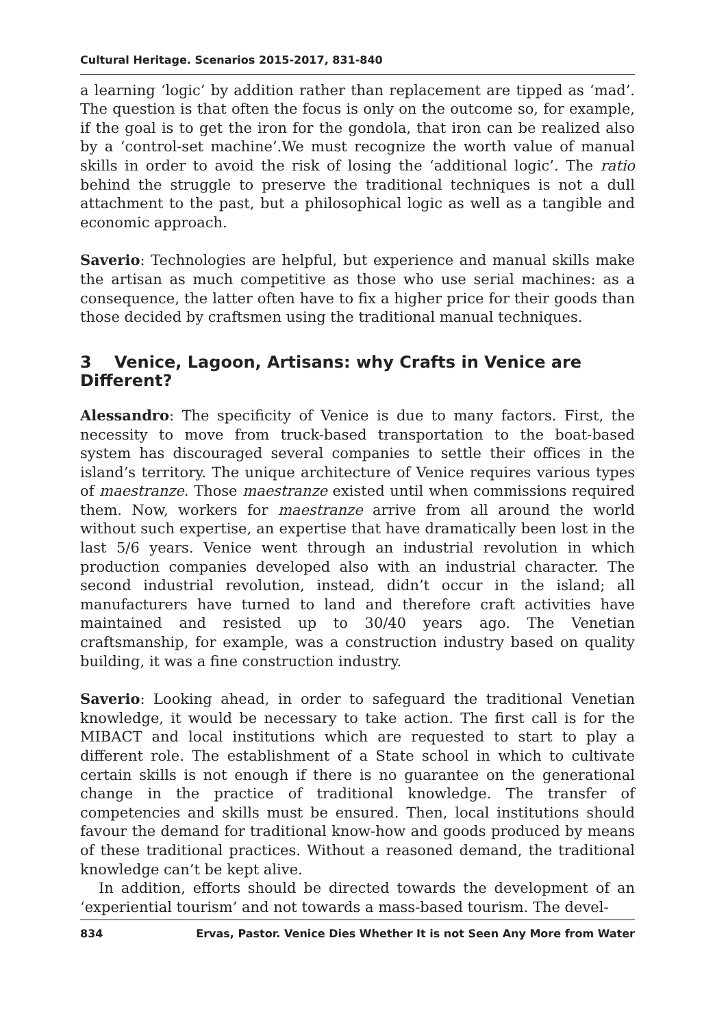Cultural Heritage. Scenarios 2015-2017, 831-840
a learning ‘logic’ by addition rather than replacement are tipped as ‘mad’. The question is that often the focus is only on the outcome so, for example, if the goal is to get the iron for the gondola, that iron can be realized also by a ‘control-set machine’.We must recognize the worth value of manual skills in order to avoid the risk of losing the ‘additional logic’. The ratio behind the struggle to preserve the traditional techniques is not a dull attachment to the past, but a philosophical logic as well as a tangible and economic approach.
Saverio: Technologies are helpful, but experience and manual skills make the artisan as much competitive as those who use serial machines: as a consequence, the latter often have to fix a higher price for their goods than those decided by craftsmen using the traditional manual techniques.
3 Venice, Lagoon, Artisans: why Crafts in Venice are Different?
Alessandro: The specificity of Venice is due to many factors. First, the necessity to move from truck-based transportation to the boat-based system has discouraged several companies to settle their offices in the island’s territory. The unique architecture of Venice requires various types of maestranze. Those maestranze existed until when commissions required them. Now, workers for maestranze arrive from all around the world without such expertise, an expertise that have dramatically been lost in the last 5/6 years. Venice went through an industrial revolution in which production companies developed also with an industrial character. The second industrial revolution, instead, didn’t occur in the island; all manufacturers have turned to land and therefore craft activities have maintained and resisted up to 30/40 years ago. The Venetian craftsmanship, for example, was a construction industry based on quality building, it was a fine construction industry.
Saverio: Looking ahead, in order to safeguard the traditional Venetian knowledge, it would be necessary to take action. The first call is for the MIBACT and local institutions which are requested to start to play a different role. The establishment of a State school in which to cultivate certain skills is not enough if there is no guarantee on the generational change in the practice of traditional knowledge. The transfer of competencies and skills must be ensured. Then, local institutions should favour the demand for traditional know-how and goods produced by means of these traditional practices. Without a reasoned demand, the traditional knowledge can’t be kept alive.
In addition, efforts should be directed towards the development of an ‘experiential tourism’ and not towards a mass-based tourism. The devel-
834 Ervas, Pastor. Venice Dies Whether It is not Seen Any More from Water